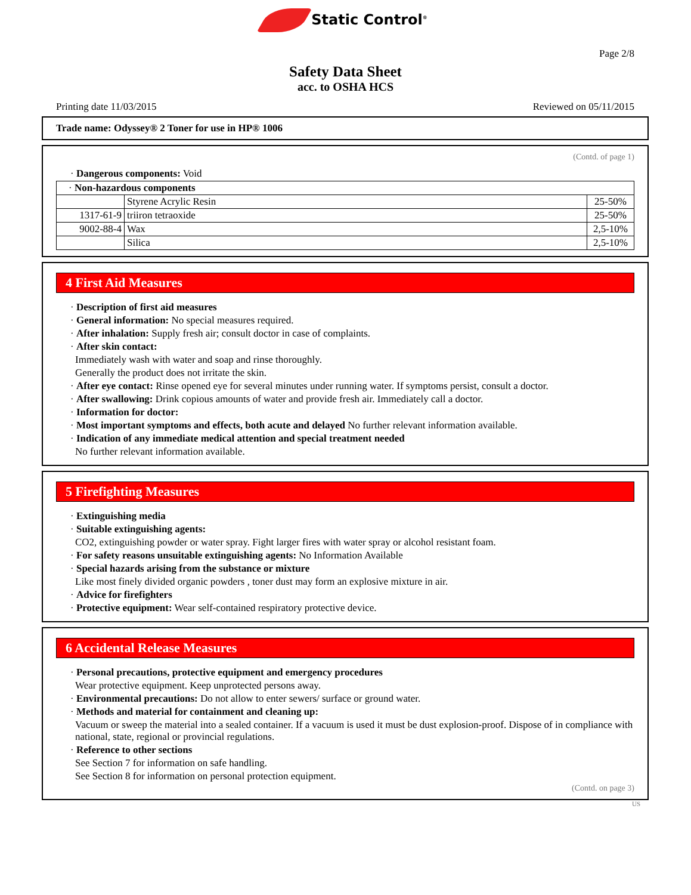Static Control<sup>®</sup>
Page 2/8
Safety Data Sheet
acc. to OSHA HCS
Printing date 11/03/2015 Reviewed on 05/11/2015
Trade name: Odyssey® 2 Toner for use in HP® 1006
(Contd. of page 1)
· Dangerous components: Void
| · Non-hazardous components | | |
| | Styrene Acrylic Resin | 25-50% |
| 1317-61-9 | triiron tetraoxide | 25-50% |
| 9002-88-4 | Wax | 2,5-10% |
| | Silica | 2,5-10% |
4 First Aid Measures
· Description of first aid measures
· General information: No special measures required.
· After inhalation: Supply fresh air; consult doctor in case of complaints.
· After skin contact:
Immediately wash with water and soap and rinse thoroughly.
Generally the product does not irritate the skin.
· After eye contact: Rinse opened eye for several minutes under running water. If symptoms persist, consult a doctor.
· After swallowing: Drink copious amounts of water and provide fresh air. Immediately call a doctor.
· Information for doctor:
· Most important symptoms and effects, both acute and delayed No further relevant information available.
· Indication of any immediate medical attention and special treatment needed
No further relevant information available.
5 Firefighting Measures
· Extinguishing media
· Suitable extinguishing agents:
CO2, extinguishing powder or water spray. Fight larger fires with water spray or alcohol resistant foam.
· For safety reasons unsuitable extinguishing agents: No Information Available
· Special hazards arising from the substance or mixture
Like most finely divided organic powders , toner dust may form an explosive mixture in air.
· Advice for firefighters
· Protective equipment: Wear self-contained respiratory protective device.
6 Accidental Release Measures
· Personal precautions, protective equipment and emergency procedures
Wear protective equipment. Keep unprotected persons away.
· Environmental precautions: Do not allow to enter sewers/ surface or ground water.
· Methods and material for containment and cleaning up:
Vacuum or sweep the material into a sealed container. If a vacuum is used it must be dust explosion-proof. Dispose of in compliance with national, state, regional or provincial regulations.
· Reference to other sections
See Section 7 for information on safe handling.
See Section 8 for information on personal protection equipment.
(Contd. on page 3)
US